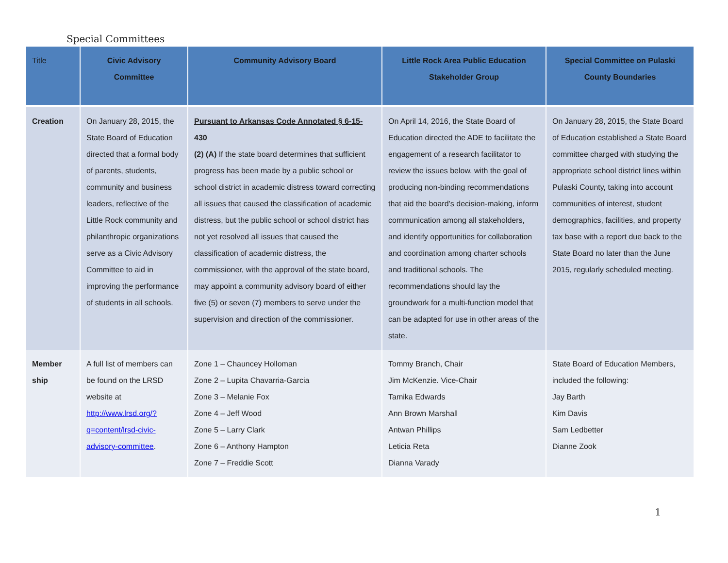Special Committees
| Title | Civic Advisory Committee | Community Advisory Board | Little Rock Area Public Education Stakeholder Group | Special Committee on Pulaski County Boundaries |
| --- | --- | --- | --- | --- |
| Creation | On January 28, 2015, the State Board of Education directed that a formal body of parents, students, community and business leaders, reflective of the Little Rock community and philanthropic organizations serve as a Civic Advisory Committee to aid in improving the performance of students in all schools. | Pursuant to Arkansas Code Annotated § 6-15-430 (2) (A) If the state board determines that sufficient progress has been made by a public school or school district in academic distress toward correcting all issues that caused the classification of academic distress, but the public school or school district has not yet resolved all issues that caused the classification of academic distress, the commissioner, with the approval of the state board, may appoint a community advisory board of either five (5) or seven (7) members to serve under the supervision and direction of the commissioner. | On April 14, 2016, the State Board of Education directed the ADE to facilitate the engagement of a research facilitator to review the issues below, with the goal of producing non-binding recommendations that aid the board’s decision-making, inform communication among all stakeholders, and identify opportunities for collaboration and coordination among charter schools and traditional schools. The recommendations should lay the groundwork for a multi-function model that can be adapted for use in other areas of the state. | On January 28, 2015, the State Board of Education established a State Board committee charged with studying the appropriate school district lines within Pulaski County, taking into account communities of interest, student demographics, facilities, and property tax base with a report due back to the State Board no later than the June 2015, regularly scheduled meeting. |
| Member ship | A full list of members can be found on the LRSD website at http://www.lrsd.org/?q=content/lrsd-civic-advisory-committee . | Zone 1 – Chauncey Holloman Zone 2 – Lupita Chavarria-Garcia Zone 3 – Melanie Fox Zone 4 – Jeff Wood Zone 5 – Larry Clark Zone 6 – Anthony Hampton Zone 7 – Freddie Scott | Tommy Branch, Chair Jim McKenzie. Vice-Chair Tamika Edwards Ann Brown Marshall Antwan Phillips Leticia Reta Dianna Varady | State Board of Education Members, included the following: Jay Barth Kim Davis Sam Ledbetter Dianne Zook |
1